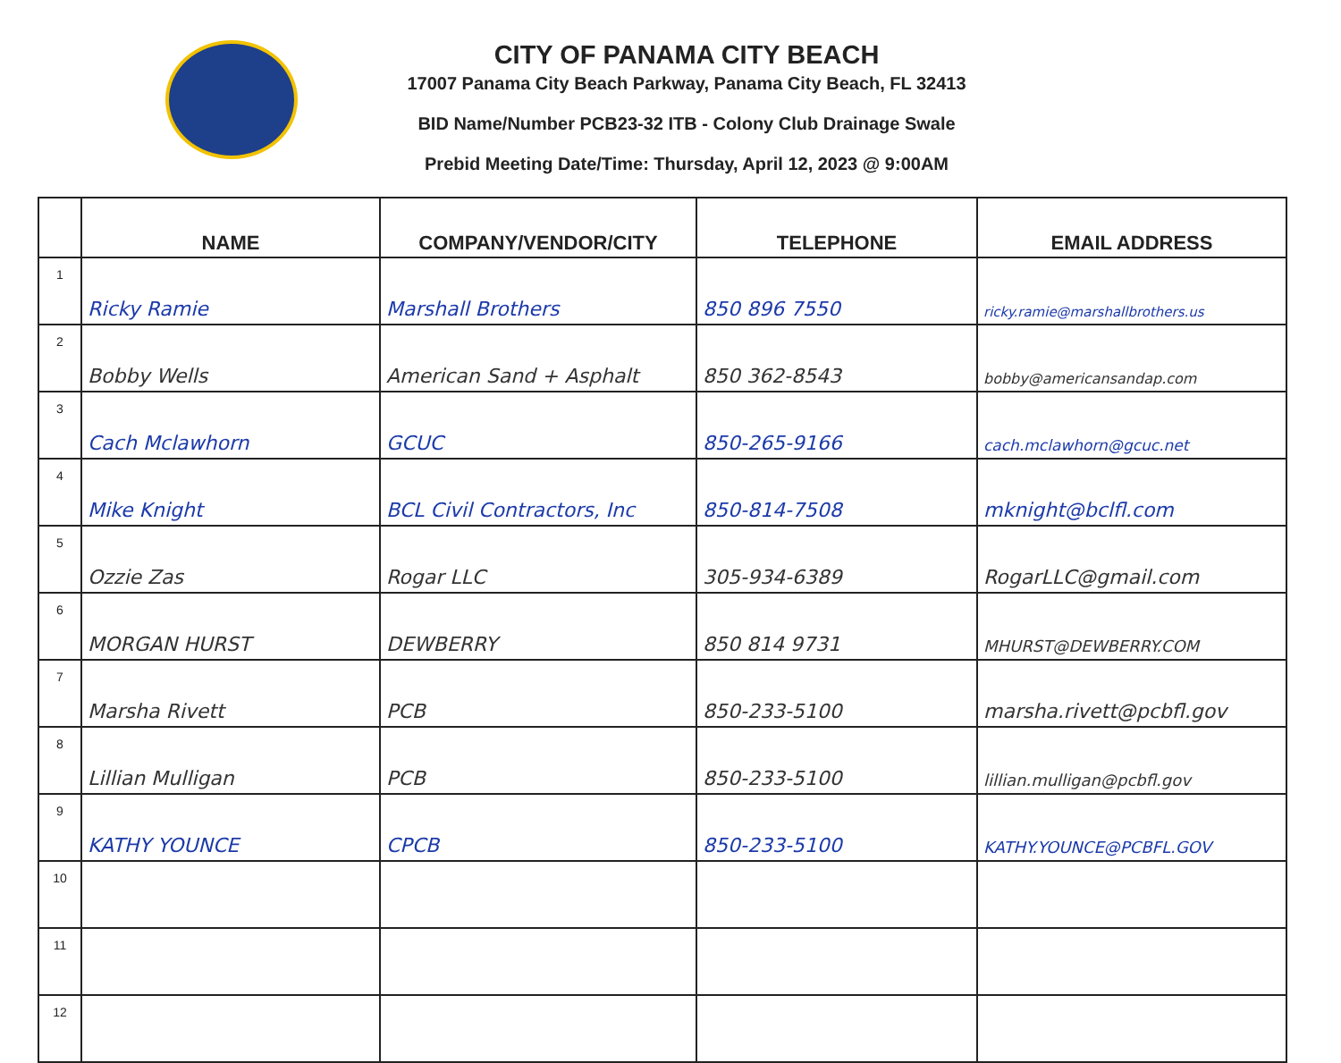CITY OF PANAMA CITY BEACH
17007 Panama City Beach Parkway, Panama City Beach, FL 32413
BID Name/Number PCB23-32 ITB - Colony Club Drainage Swale
Prebid Meeting Date/Time: Thursday, April 12, 2023 @ 9:00AM
| | NAME | COMPANY/VENDOR/CITY | TELEPHONE | EMAIL ADDRESS |
| --- | --- | --- | --- | --- |
| 1 | Ricky Ramie | Marshall Brothers | 850 896 7550 | ricky.ramie@marshallbrothers.us |
| 2 | Bobby Wells | American Sand + Asphalt | 850 362-8543 | bobby@americansandap.com |
| 3 | Cach Mclawhorn | GCUC | 850-265-9166 | cach.mclawhorn@gcuc.net |
| 4 | Mike Knight | BCL Civil Contractors, Inc | 850-814-7508 | mknight@bclfl.com |
| 5 | Ozzie Zas | Rogar LLC | 305-934-6389 | RogarLLC@gmail.com |
| 6 | MORGAN HURST | DEWBERRY | 850 814 9731 | MHURST@DEWBERRY.COM |
| 7 | Marsha Rivett | PCB | 850-233-5100 | marsha.rivett@pcbfl.gov |
| 8 | Lillian Mulligan | PCB | 850-233-5100 | lillian.mulligan@pcbfl.gov |
| 9 | KATHY YOUNCE | CPCB | 850-233-5100 | KATHY.YOUNCE@PCBFL.GOV |
| 10 | | | | |
| 11 | | | | |
| 12 | | | | |